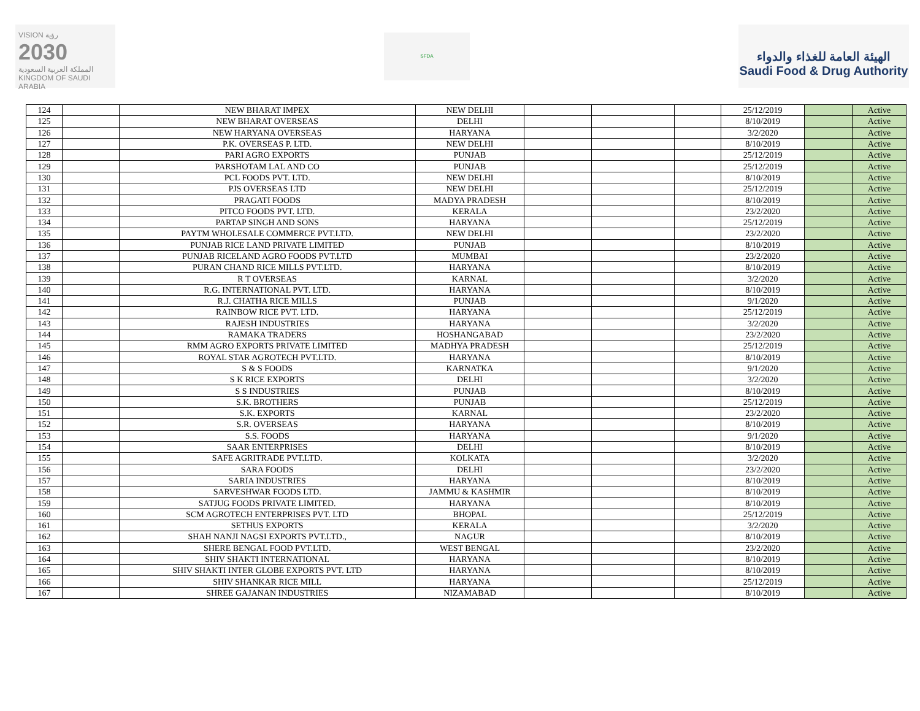VISION رؤية
2030
المملكة العربية السعودية
KINGDOM OF SAUDI ARABIA
SFDA
الهيئة العامة للغذاء والدواء
Saudi Food & Drug Authority
| 124 | | NEW BHARAT IMPEX | NEW DELHI | | | | 25/12/2019 | | Active |
| 125 | | NEW BHARAT OVERSEAS | DELHI | | | | 8/10/2019 | | Active |
| 126 | | NEW HARYANA OVERSEAS | HARYANA | | | | 3/2/2020 | | Active |
| 127 | | P.K. OVERSEAS P. LTD. | NEW DELHI | | | | 8/10/2019 | | Active |
| 128 | | PARI AGRO EXPORTS | PUNJAB | | | | 25/12/2019 | | Active |
| 129 | | PARSHOTAM LAL AND CO | PUNJAB | | | | 25/12/2019 | | Active |
| 130 | | PCL FOODS PVT. LTD. | NEW DELHI | | | | 8/10/2019 | | Active |
| 131 | | PJS OVERSEAS LTD | NEW DELHI | | | | 25/12/2019 | | Active |
| 132 | | PRAGATI FOODS | MADYA PRADESH | | | | 8/10/2019 | | Active |
| 133 | | PITCO FOODS PVT. LTD. | KERALA | | | | 23/2/2020 | | Active |
| 134 | | PARTAP SINGH AND SONS | HARYANA | | | | 25/12/2019 | | Active |
| 135 | | PAYTM WHOLESALE COMMERCE PVT.LTD. | NEW DELHI | | | | 23/2/2020 | | Active |
| 136 | | PUNJAB RICE LAND PRIVATE LIMITED | PUNJAB | | | | 8/10/2019 | | Active |
| 137 | | PUNJAB RICELAND AGRO FOODS PVT.LTD | MUMBAI | | | | 23/2/2020 | | Active |
| 138 | | PURAN CHAND RICE MILLS PVT.LTD. | HARYANA | | | | 8/10/2019 | | Active |
| 139 | | R T OVERSEAS | KARNAL | | | | 3/2/2020 | | Active |
| 140 | | R.G. INTERNATIONAL PVT. LTD. | HARYANA | | | | 8/10/2019 | | Active |
| 141 | | R.J. CHATHA RICE MILLS | PUNJAB | | | | 9/1/2020 | | Active |
| 142 | | RAINBOW RICE PVT. LTD. | HARYANA | | | | 25/12/2019 | | Active |
| 143 | | RAJESH INDUSTRIES | HARYANA | | | | 3/2/2020 | | Active |
| 144 | | RAMAKA TRADERS | HOSHANGABAD | | | | 23/2/2020 | | Active |
| 145 | | RMM AGRO EXPORTS PRIVATE LIMITED | MADHYA PRADESH | | | | 25/12/2019 | | Active |
| 146 | | ROYAL STAR AGROTECH PVT.LTD. | HARYANA | | | | 8/10/2019 | | Active |
| 147 | | S & S FOODS | KARNATKA | | | | 9/1/2020 | | Active |
| 148 | | S K RICE EXPORTS | DELHI | | | | 3/2/2020 | | Active |
| 149 | | S S INDUSTRIES | PUNJAB | | | | 8/10/2019 | | Active |
| 150 | | S.K. BROTHERS | PUNJAB | | | | 25/12/2019 | | Active |
| 151 | | S.K. EXPORTS | KARNAL | | | | 23/2/2020 | | Active |
| 152 | | S.R. OVERSEAS | HARYANA | | | | 8/10/2019 | | Active |
| 153 | | S.S. FOODS | HARYANA | | | | 9/1/2020 | | Active |
| 154 | | SAAR ENTERPRISES | DELHI | | | | 8/10/2019 | | Active |
| 155 | | SAFE AGRITRADE PVT.LTD. | KOLKATA | | | | 3/2/2020 | | Active |
| 156 | | SARA FOODS | DELHI | | | | 23/2/2020 | | Active |
| 157 | | SARIA INDUSTRIES | HARYANA | | | | 8/10/2019 | | Active |
| 158 | | SARVESHWAR FOODS LTD. | JAMMU & KASHMIR | | | | 8/10/2019 | | Active |
| 159 | | SATJUG FOODS PRIVATE LIMITED. | HARYANA | | | | 8/10/2019 | | Active |
| 160 | | SCM AGROTECH ENTERPRISES PVT. LTD | BHOPAL | | | | 25/12/2019 | | Active |
| 161 | | SETHUS EXPORTS | KERALA | | | | 3/2/2020 | | Active |
| 162 | | SHAH NANJI NAGSI EXPORTS PVT.LTD., | NAGUR | | | | 8/10/2019 | | Active |
| 163 | | SHERE BENGAL FOOD PVT.LTD. | WEST BENGAL | | | | 23/2/2020 | | Active |
| 164 | | SHIV SHAKTI INTERNATIONAL | HARYANA | | | | 8/10/2019 | | Active |
| 165 | | SHIV SHAKTI INTER GLOBE EXPORTS PVT. LTD | HARYANA | | | | 8/10/2019 | | Active |
| 166 | | SHIV SHANKAR RICE MILL | HARYANA | | | | 25/12/2019 | | Active |
| 167 | | SHREE GAJANAN INDUSTRIES | NIZAMABAD | | | | 8/10/2019 | | Active |